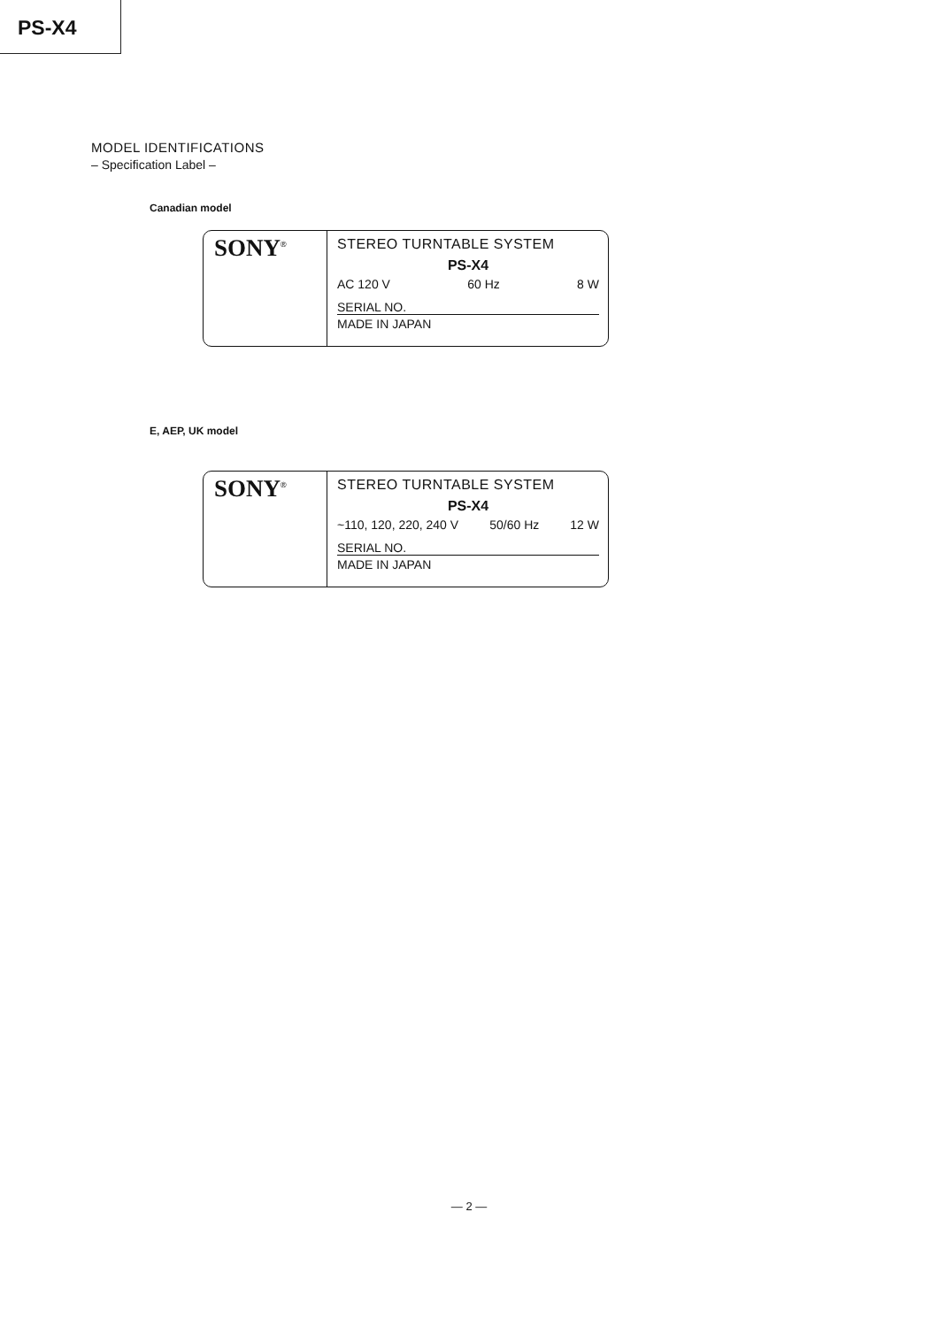PS-X4
MODEL IDENTIFICATIONS
– Specification Label –
Canadian model
SONY<sup>®</sup>
STEREO TURNTABLE SYSTEM
PS-X4
AC 120 V 60 Hz 8 W
SERIAL NO.
MADE IN JAPAN
E, AEP, UK model
SONY<sup>®</sup>
STEREO TURNTABLE SYSTEM
PS-X4
~110, 120, 220, 240 V 50/60 Hz 12 W
SERIAL NO.
MADE IN JAPAN
— 2 —